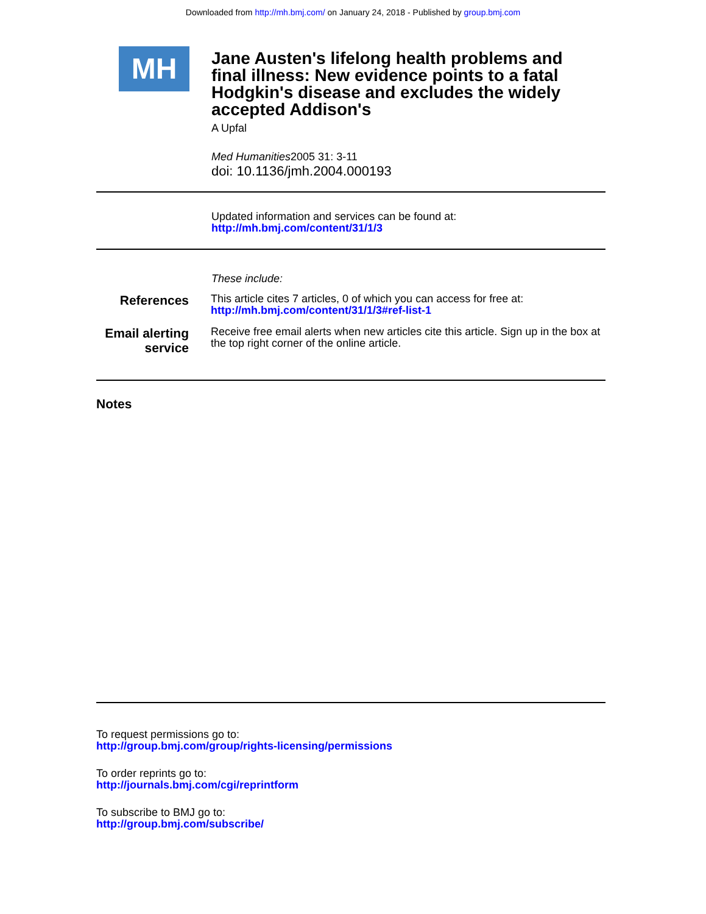Downloaded from http://mh.bmj.com/ on January 24, 2018 - Published by group.bmj.com
MH
Jane Austen's lifelong health problems and final illness: New evidence points to a fatal Hodgkin's disease and excludes the widely accepted Addison's
A Upfal
Med Humanities2005 31: 3-11
doi: 10.1136/jmh.2004.000193
Updated information and services can be found at:
http://mh.bmj.com/content/31/1/3
These include:
References
This article cites 7 articles, 0 of which you can access for free at:
http://mh.bmj.com/content/31/1/3#ref-list-1
Email alerting
service
Receive free email alerts when new articles cite this article. Sign up in the box at the top right corner of the online article.
Notes
To request permissions go to:
http://group.bmj.com/group/rights-licensing/permissions
To order reprints go to:
http://journals.bmj.com/cgi/reprintform
To subscribe to BMJ go to:
http://group.bmj.com/subscribe/